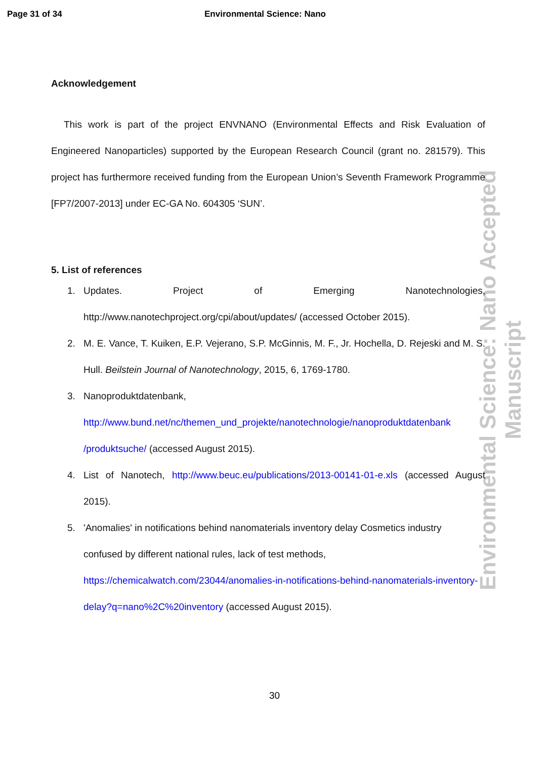Page 31 of 34 Environmental Science: Nano
Environmental Science: Nano Accepted Manuscript
Acknowledgement
This work is part of the project ENVNANO (Environmental Effects and Risk Evaluation of Engineered Nanoparticles) supported by the European Research Council (grant no. 281579). This project has furthermore received funding from the European Union’s Seventh Framework Programme [FP7/2007-2013] under EC-GA No. 604305 ‘SUN’.
5. List of references
1.
Updates. Project of Emerging Nanotechnologies, http://www.nanotechproject.org/cpi/about/updates/ (accessed October 2015).
2.
M. E. Vance, T. Kuiken, E.P. Vejerano, S.P. McGinnis, M. F., Jr. Hochella, D. Rejeski and M. S. Hull. Beilstein Journal of Nanotechnology, 2015, 6, 1769-1780.
3.
Nanoproduktdatenbank,
http://www.bund.net/nc/themen_und_projekte/nanotechnologie/nanoproduktdatenbank /produktsuche/ (accessed August 2015).
4.
List of Nanotech, http://www.beuc.eu/publications/2013-00141-01-e.xls (accessed August 2015).
5.
'Anomalies' in notifications behind nanomaterials inventory delay Cosmetics industry
confused by different national rules, lack of test methods,
https://chemicalwatch.com/23044/anomalies-in-notifications-behind-nanomaterials-inventory-delay?q=nano%2C%20inventory (accessed August 2015).
30